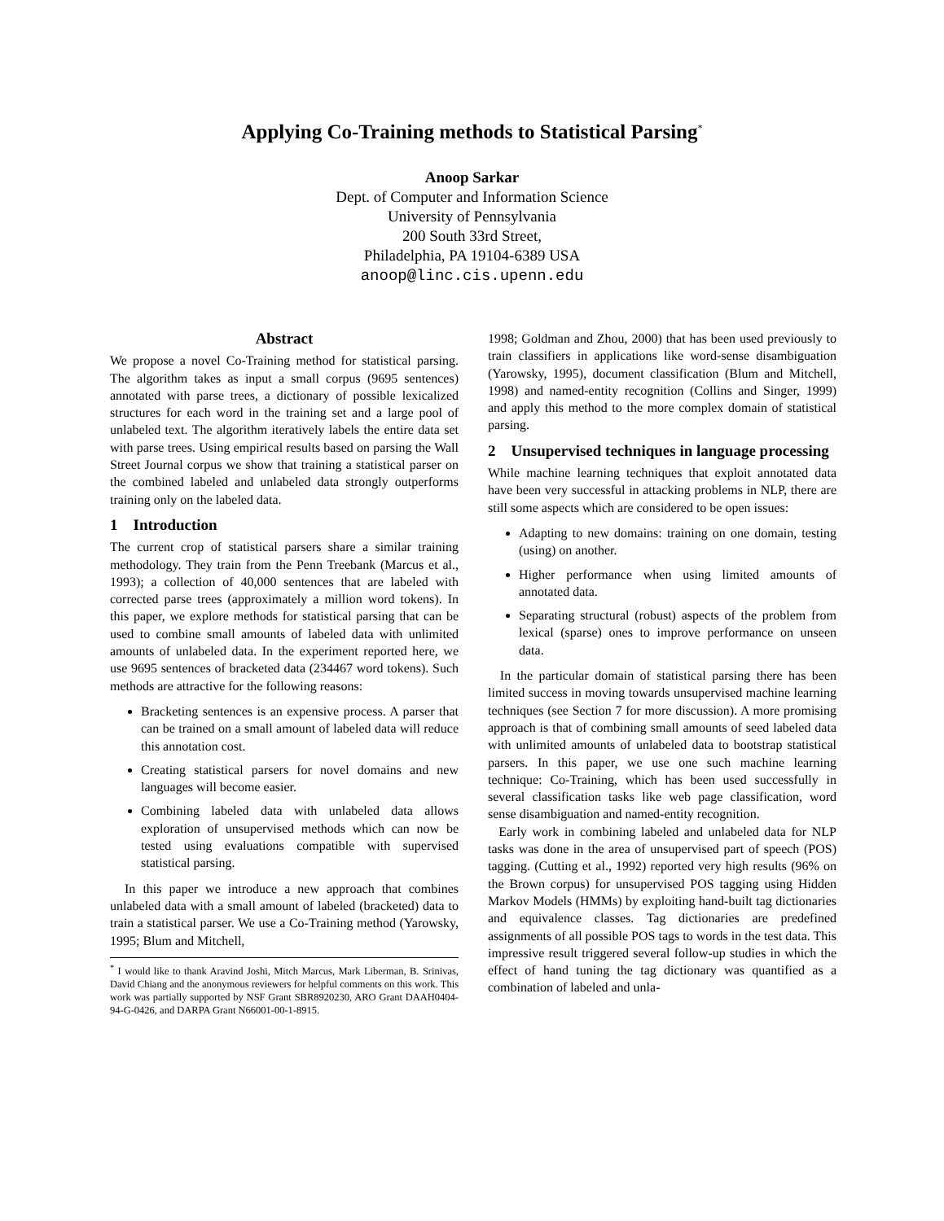Applying Co-Training methods to Statistical Parsing<sup>*</sup>
Anoop Sarkar
Dept. of Computer and Information Science
University of Pennsylvania
200 South 33rd Street,
Philadelphia, PA 19104-6389 USA
anoop@linc.cis.upenn.edu
Abstract
We propose a novel Co-Training method for statistical parsing. The algorithm takes as input a small corpus (9695 sentences) annotated with parse trees, a dictionary of possible lexicalized structures for each word in the training set and a large pool of unlabeled text. The algorithm iteratively labels the entire data set with parse trees. Using empirical results based on parsing the Wall Street Journal corpus we show that training a statistical parser on the combined labeled and unlabeled data strongly outperforms training only on the labeled data.
1 Introduction
The current crop of statistical parsers share a similar training methodology. They train from the Penn Treebank (Marcus et al., 1993); a collection of 40,000 sentences that are labeled with corrected parse trees (approximately a million word tokens). In this paper, we explore methods for statistical parsing that can be used to combine small amounts of labeled data with unlimited amounts of unlabeled data. In the experiment reported here, we use 9695 sentences of bracketed data (234467 word tokens). Such methods are attractive for the following reasons:
Bracketing sentences is an expensive process. A parser that can be trained on a small amount of labeled data will reduce this annotation cost.
Creating statistical parsers for novel domains and new languages will become easier.
Combining labeled data with unlabeled data allows exploration of unsupervised methods which can now be tested using evaluations compatible with supervised statistical parsing.
In this paper we introduce a new approach that combines unlabeled data with a small amount of labeled (bracketed) data to train a statistical parser. We use a Co-Training method (Yarowsky, 1995; Blum and Mitchell,
<sup>*</sup> I would like to thank Aravind Joshi, Mitch Marcus, Mark Liberman, B. Srinivas, David Chiang and the anonymous reviewers for helpful comments on this work. This work was partially supported by NSF Grant SBR8920230, ARO Grant DAAH0404-94-G-0426, and DARPA Grant N66001-00-1-8915.
1998; Goldman and Zhou, 2000) that has been used previously to train classifiers in applications like word-sense disambiguation (Yarowsky, 1995), document classification (Blum and Mitchell, 1998) and named-entity recognition (Collins and Singer, 1999) and apply this method to the more complex domain of statistical parsing.
2 Unsupervised techniques in language processing
While machine learning techniques that exploit annotated data have been very successful in attacking problems in NLP, there are still some aspects which are considered to be open issues:
Adapting to new domains: training on one domain, testing (using) on another.
Higher performance when using limited amounts of annotated data.
Separating structural (robust) aspects of the problem from lexical (sparse) ones to improve performance on unseen data.
In the particular domain of statistical parsing there has been limited success in moving towards unsupervised machine learning techniques (see Section 7 for more discussion). A more promising approach is that of combining small amounts of seed labeled data with unlimited amounts of unlabeled data to bootstrap statistical parsers. In this paper, we use one such machine learning technique: Co-Training, which has been used successfully in several classification tasks like web page classification, word sense disambiguation and named-entity recognition.
Early work in combining labeled and unlabeled data for NLP tasks was done in the area of unsupervised part of speech (POS) tagging. (Cutting et al., 1992) reported very high results (96% on the Brown corpus) for unsupervised POS tagging using Hidden Markov Models (HMMs) by exploiting hand-built tag dictionaries and equivalence classes. Tag dictionaries are predefined assignments of all possible POS tags to words in the test data. This impressive result triggered several follow-up studies in which the effect of hand tuning the tag dictionary was quantified as a combination of labeled and unla-